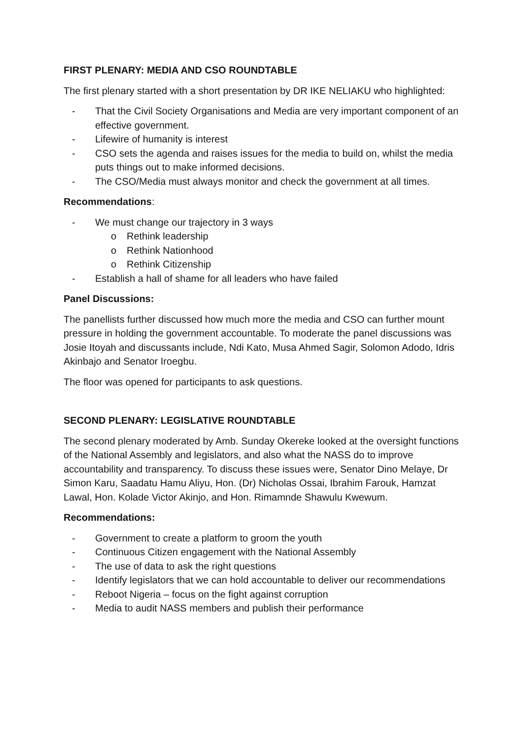FIRST PLENARY: MEDIA AND CSO ROUNDTABLE
The first plenary started with a short presentation by DR IKE NELIAKU who highlighted:
- That the Civil Society Organisations and Media are very important component of an effective government.
- Lifewire of humanity is interest
- CSO sets the agenda and raises issues for the media to build on, whilst the media puts things out to make informed decisions.
- The CSO/Media must always monitor and check the government at all times.
Recommendations:
- We must change our trajectory in 3 ways
o Rethink leadership
o Rethink Nationhood
o Rethink Citizenship
- Establish a hall of shame for all leaders who have failed
Panel Discussions:
The panellists further discussed how much more the media and CSO can further mount pressure in holding the government accountable. To moderate the panel discussions was Josie Itoyah and discussants include, Ndi Kato, Musa Ahmed Sagir, Solomon Adodo, Idris Akinbajo and Senator Iroegbu.
The floor was opened for participants to ask questions.
SECOND PLENARY: LEGISLATIVE ROUNDTABLE
The second plenary moderated by Amb. Sunday Okereke looked at the oversight functions of the National Assembly and legislators, and also what the NASS do to improve accountability and transparency. To discuss these issues were, Senator Dino Melaye, Dr Simon Karu, Saadatu Hamu Aliyu, Hon. (Dr) Nicholas Ossai, Ibrahim Farouk, Hamzat Lawal, Hon. Kolade Victor Akinjo, and Hon. Rimamnde Shawulu Kwewum.
Recommendations:
- Government to create a platform to groom the youth
- Continuous Citizen engagement with the National Assembly
- The use of data to ask the right questions
- Identify legislators that we can hold accountable to deliver our recommendations
- Reboot Nigeria – focus on the fight against corruption
- Media to audit NASS members and publish their performance